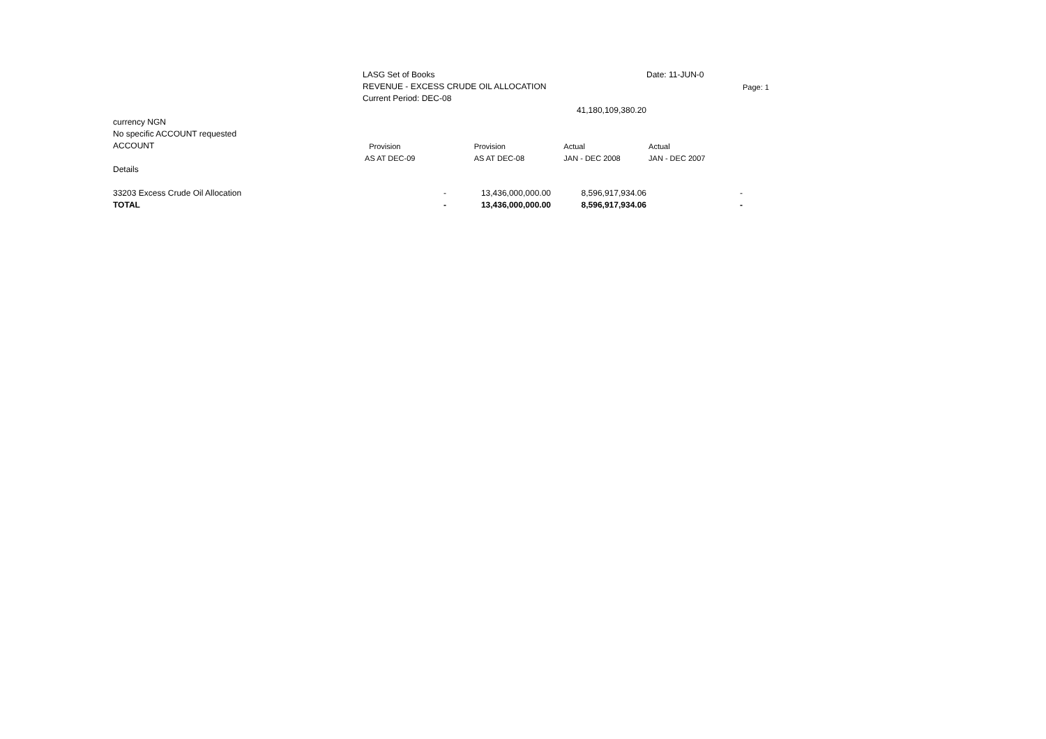| | LASG Set of Books | | | Date: 11-JUN-0 | |
| | REVENUE - EXCESS CRUDE OIL ALLOCATION | | | | Page: 1 |
| | Current Period: DEC-08 | | | | |
| | | | 41,180,109,380.20 | | |
| currency NGN | | | | | |
| No specific ACCOUNT requested | | | | | |
| ACCOUNT | Provision | Provision | Actual | Actual | |
| | AS AT DEC-09 | AS AT DEC-08 | JAN - DEC 2008 | JAN - DEC 2007 | |
| Details | | | | | |
| 33203 Excess Crude Oil Allocation | - | 13,436,000,000.00 | 8,596,917,934.06 | - | |
| TOTAL | - | 13,436,000,000.00 | 8,596,917,934.06 | - | |